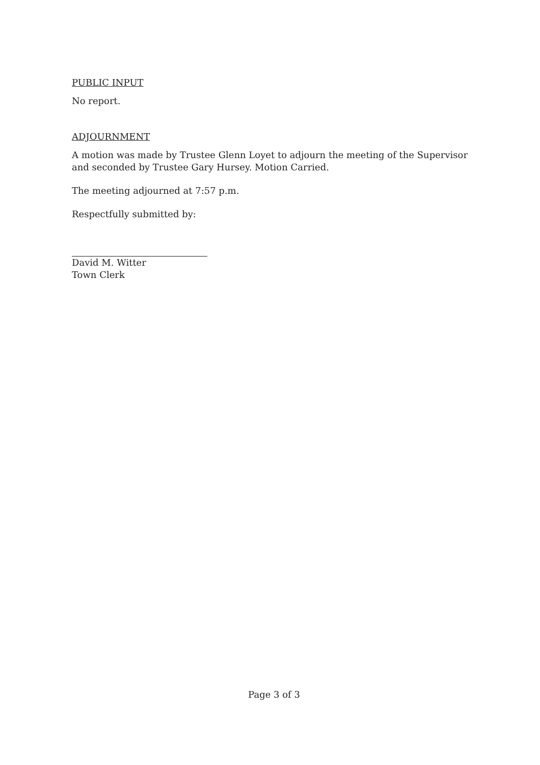PUBLIC INPUT
No report.
ADJOURNMENT
A motion was made by Trustee Glenn Loyet to adjourn the meeting of the Supervisor and seconded by Trustee Gary Hursey. Motion Carried.
The meeting adjourned at 7:57 p.m.
Respectfully submitted by:
David M. Witter
Town Clerk
Page 3 of 3